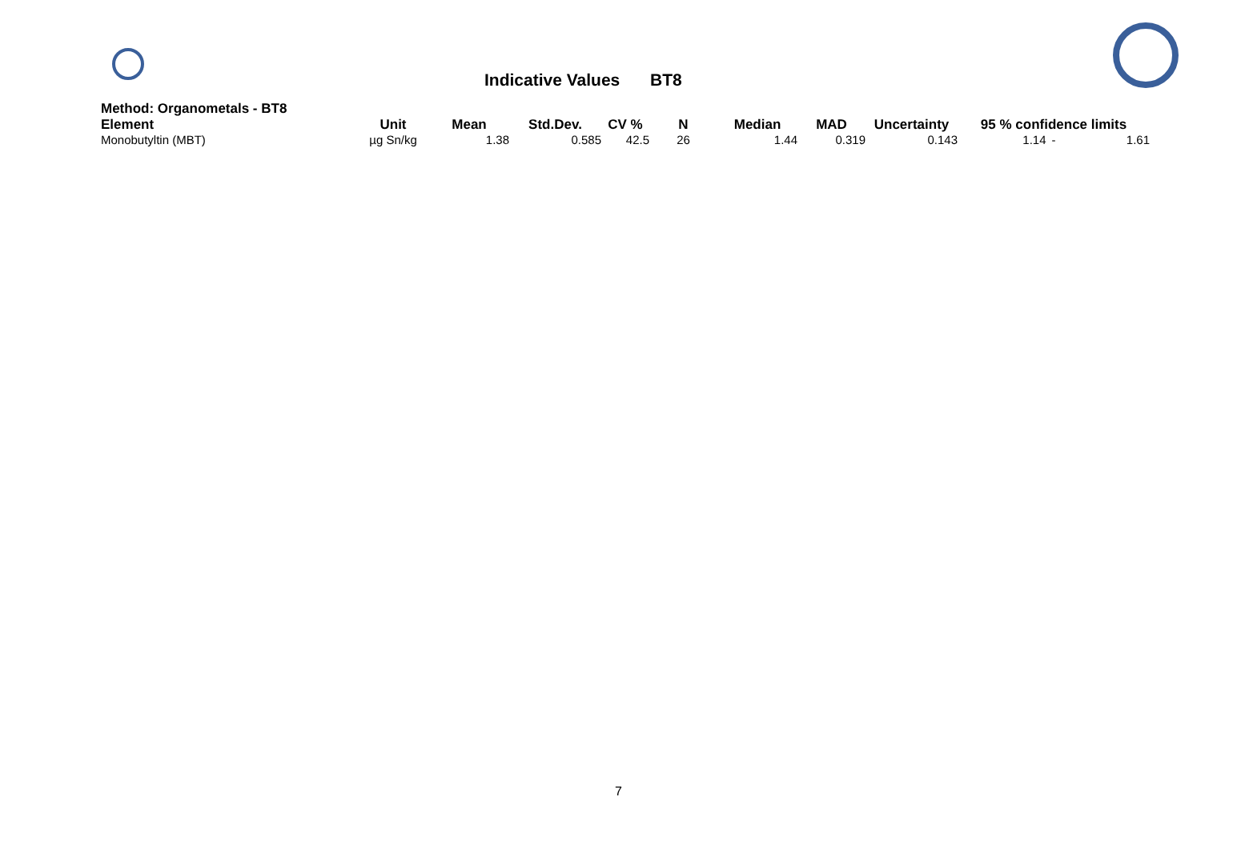Indicative Values BT8
Method: Organometals - BT8
| Element | Unit | Mean | Std.Dev. | CV % | N | Median | MAD | Uncertainty | 95 % confidence limits | | |
| --- | --- | --- | --- | --- | --- | --- | --- | --- | --- | --- | --- |
| Monobutyltin (MBT) | µg Sn/kg | 1.38 | 0.585 | 42.5 | 26 | 1.44 | 0.319 | 0.143 | 1.14 | - | 1.61 |
7